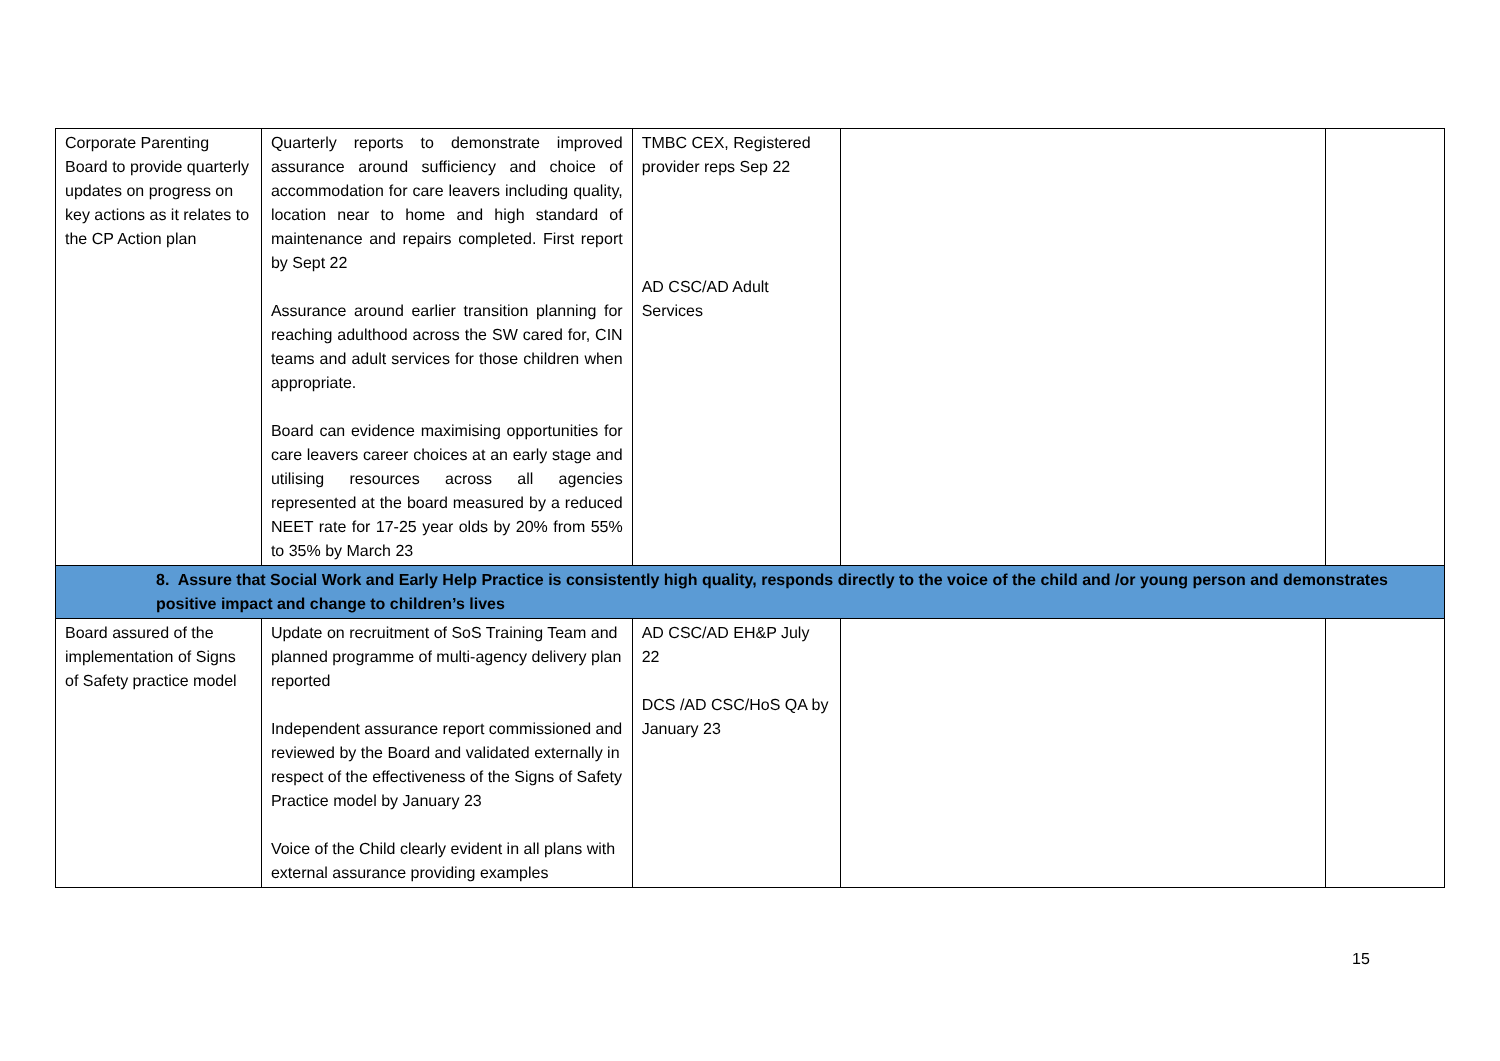| Corporate Parenting Board to provide quarterly updates on progress on key actions as it relates to the CP Action plan | Quarterly reports to demonstrate improved assurance around sufficiency and choice of accommodation for care leavers including quality, location near to home and high standard of maintenance and repairs completed. First report by Sept 22 Assurance around earlier transition planning for reaching adulthood across the SW cared for, CIN teams and adult services for those children when appropriate. Board can evidence maximising opportunities for care leavers career choices at an early stage and utilising resources across all agencies represented at the board measured by a reduced NEET rate for 17-25 year olds by 20% from 55% to 35% by March 23 | TMBC CEX, Registered provider reps Sep 22 AD CSC/AD Adult Services | | |
| 8. Assure that Social Work and Early Help Practice is consistently high quality, responds directly to the voice of the child and /or young person and demonstrates positive impact and change to children’s lives | | | | |
| Board assured of the implementation of Signs of Safety practice model | Update on recruitment of SoS Training Team and planned programme of multi-agency delivery plan reported Independent assurance report commissioned and reviewed by the Board and validated externally in respect of the effectiveness of the Signs of Safety Practice model by January 23 Voice of the Child clearly evident in all plans with external assurance providing examples | AD CSC/AD EH&P July 22 DCS /AD CSC/HoS QA by January 23 | | |
15